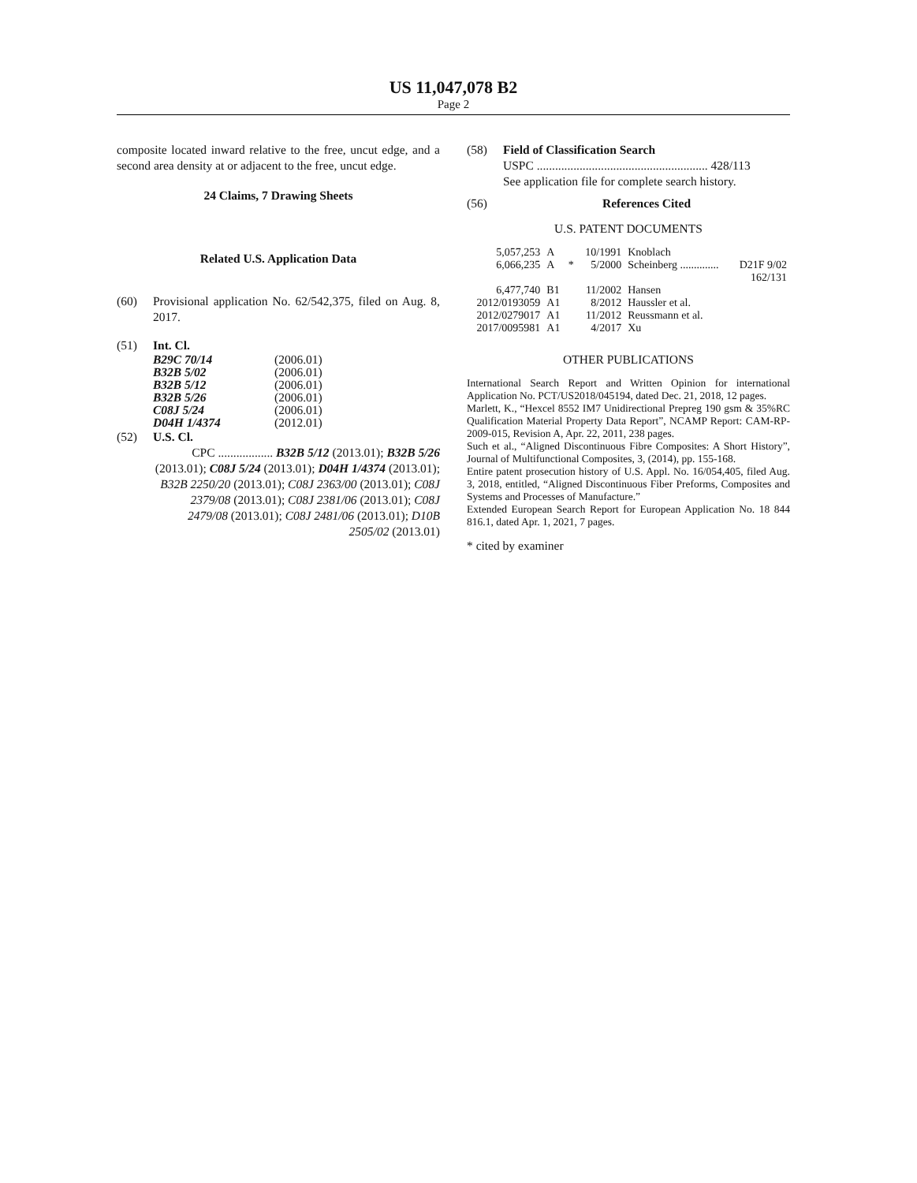US 11,047,078 B2
Page 2
composite located inward relative to the free, uncut edge, and a second area density at or adjacent to the free, uncut edge.
24 Claims, 7 Drawing Sheets
Related U.S. Application Data
(60) Provisional application No. 62/542,375, filed on Aug. 8, 2017.
(51) Int. Cl.
| B29C 70/14 | (2006.01) |
| B32B 5/02 | (2006.01) |
| B32B 5/12 | (2006.01) |
| B32B 5/26 | (2006.01) |
| C08J 5/24 | (2006.01) |
| D04H 1/4374 | (2012.01) |
(52) U.S. Cl.
CPC .................. B32B 5/12 (2013.01); B32B 5/26 (2013.01); C08J 5/24 (2013.01); D04H 1/4374 (2013.01); B32B 2250/20 (2013.01); C08J 2363/00 (2013.01); C08J 2379/08 (2013.01); C08J 2381/06 (2013.01); C08J 2479/08 (2013.01); C08J 2481/06 (2013.01); D10B 2505/02 (2013.01)
(58) Field of Classification Search
USPC ........................................................ 428/113
See application file for complete search history.
(56) References Cited
U.S. PATENT DOCUMENTS
| 5,057,253 | A | | 10/1991 | Knoblach | |
| 6,066,235 | A | * | 5/2000 | Scheinberg .............. | D21F 9/02 162/131 |
| 6,477,740 | B1 | | 11/2002 | Hansen | |
| 2012/0193059 | A1 | | 8/2012 | Haussler et al. | |
| 2012/0279017 | A1 | | 11/2012 | Reussmann et al. | |
| 2017/0095981 | A1 | | 4/2017 | Xu | |
OTHER PUBLICATIONS
International Search Report and Written Opinion for international Application No. PCT/US2018/045194, dated Dec. 21, 2018, 12 pages.
Marlett, K., “Hexcel 8552 IM7 Unidirectional Prepreg 190 gsm & 35%RC Qualification Material Property Data Report”, NCAMP Report: CAM-RP-2009-015, Revision A, Apr. 22, 2011, 238 pages.
Such et al., “Aligned Discontinuous Fibre Composites: A Short History”, Journal of Multifunctional Composites, 3, (2014), pp. 155-168.
Entire patent prosecution history of U.S. Appl. No. 16/054,405, filed Aug. 3, 2018, entitled, “Aligned Discontinuous Fiber Preforms, Composites and Systems and Processes of Manufacture.”
Extended European Search Report for European Application No. 18 844 816.1, dated Apr. 1, 2021, 7 pages.
* cited by examiner